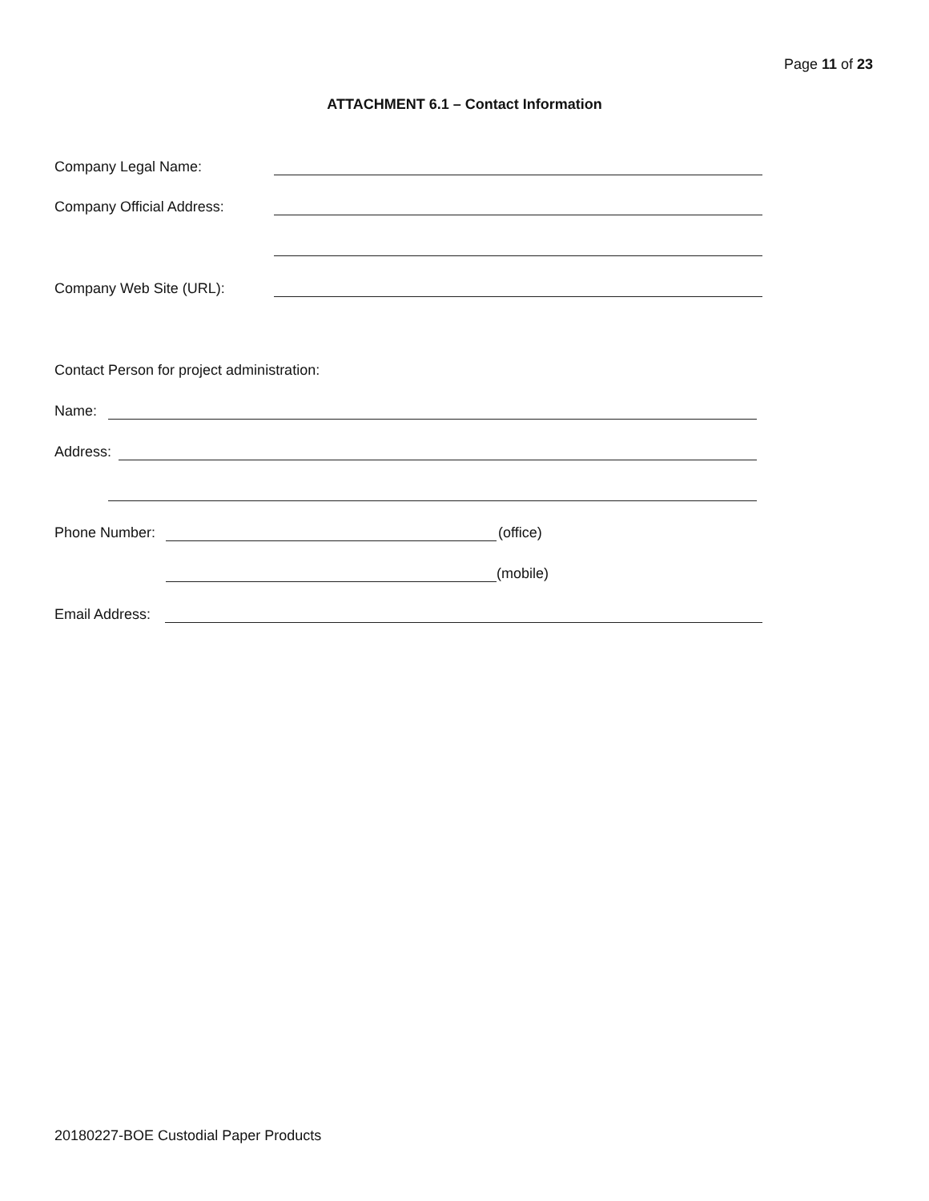Page 11 of 23
ATTACHMENT 6.1 – Contact Information
Company Legal Name:
Company Official Address:
Company Web Site (URL):
Contact Person for project administration:
Name:
Address:
Phone Number: (office)
(mobile)
Email Address:
20180227-BOE Custodial Paper Products